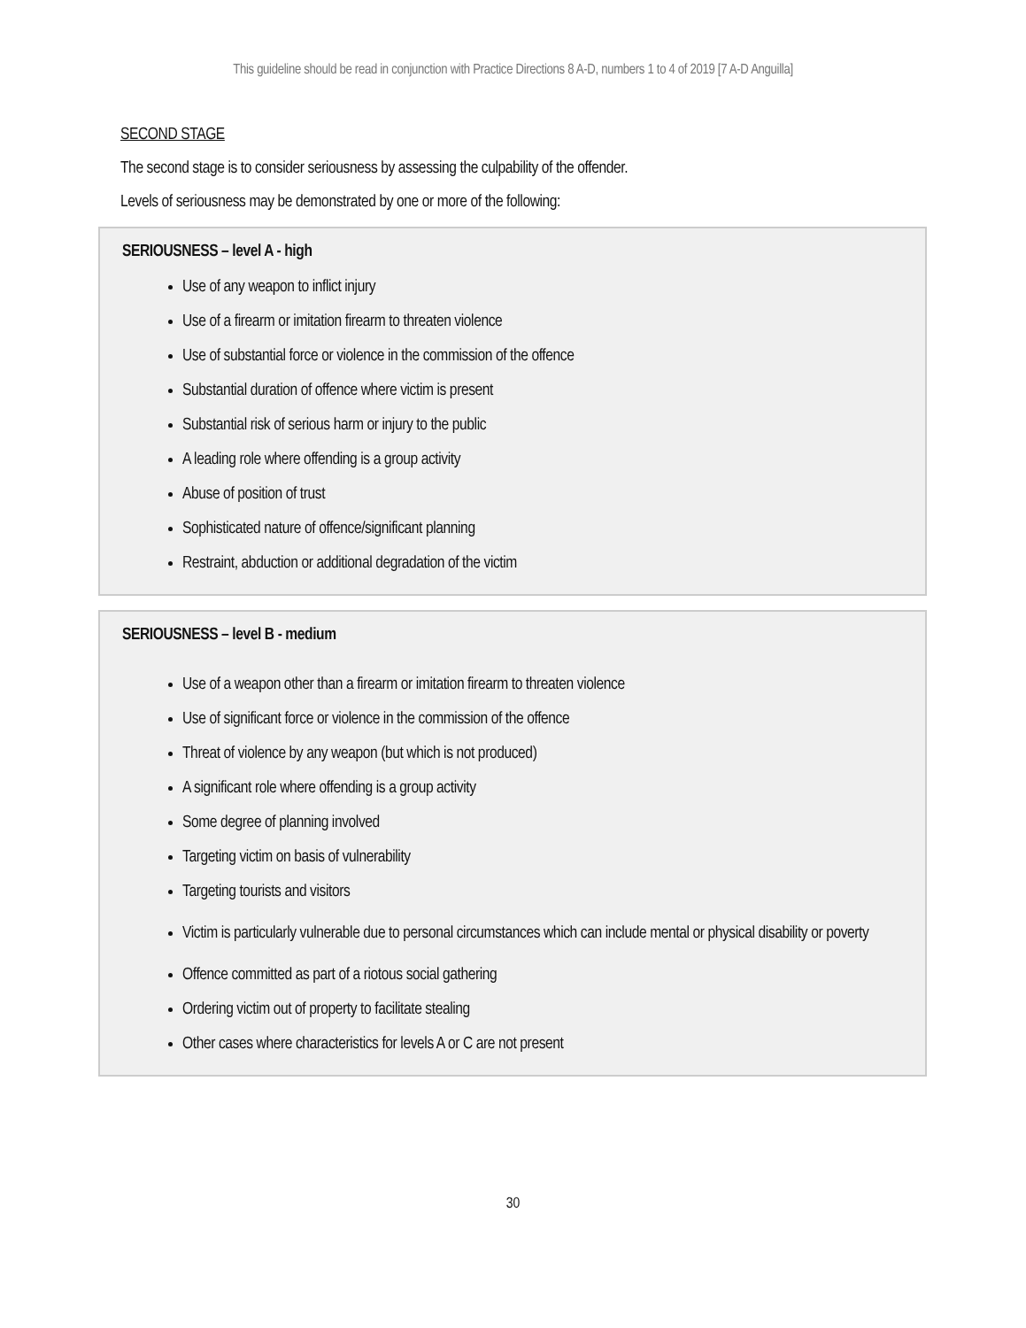This guideline should be read in conjunction with Practice Directions 8 A-D, numbers 1 to 4 of 2019 [7 A-D Anguilla]
SECOND STAGE
The second stage is to consider seriousness by assessing the culpability of the offender.
Levels of seriousness may be demonstrated by one or more of the following:
SERIOUSNESS – level A - high
Use of any weapon to inflict injury
Use of a firearm or imitation firearm to threaten violence
Use of substantial force or violence in the commission of the offence
Substantial duration of offence where victim is present
Substantial risk of serious harm or injury to the public
A leading role where offending is a group activity
Abuse of position of trust
Sophisticated nature of offence/significant planning
Restraint, abduction or additional degradation of the victim
SERIOUSNESS – level B - medium
Use of a weapon other than a firearm or imitation firearm to threaten violence
Use of significant force or violence in the commission of the offence
Threat of violence by any weapon (but which is not produced)
A significant role where offending is a group activity
Some degree of planning involved
Targeting victim on basis of vulnerability
Targeting tourists and visitors
Victim is particularly vulnerable due to personal circumstances which can include mental or physical disability or poverty
Offence committed as part of a riotous social gathering
Ordering victim out of property to facilitate stealing
Other cases where characteristics for levels A or C are not present
30